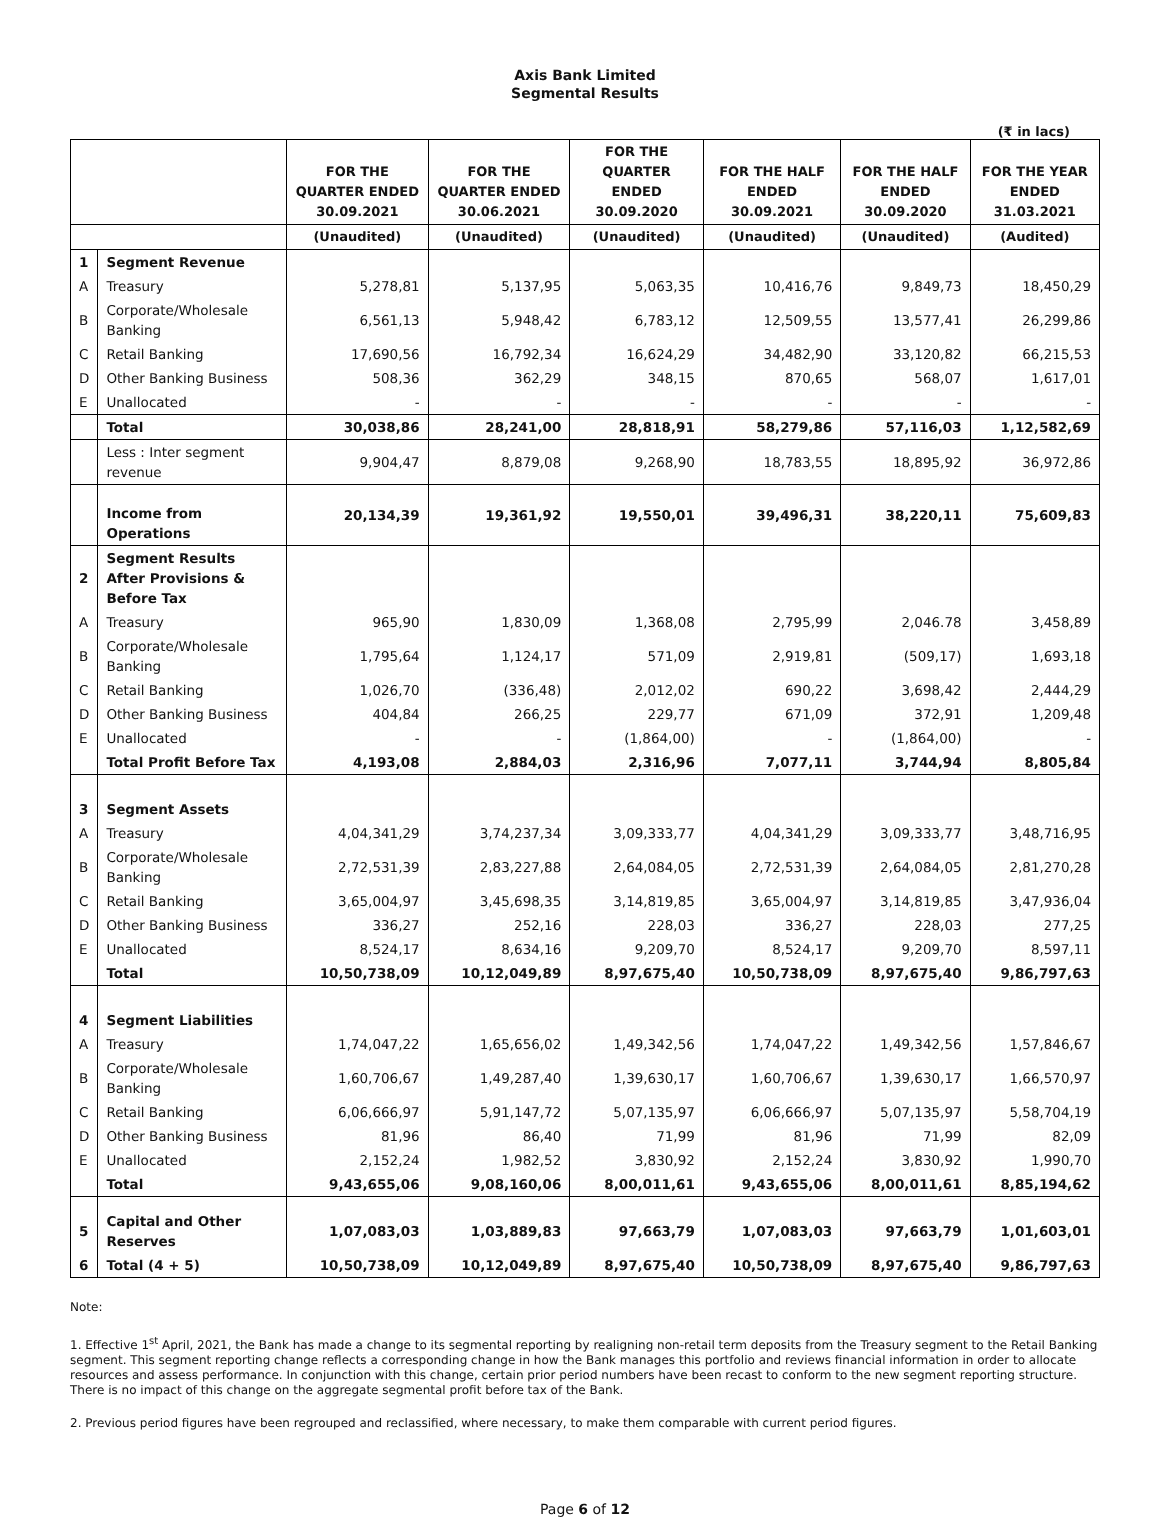Axis Bank Limited
Segmental Results
(₹ in lacs)
| | | FOR THE QUARTER ENDED 30.09.2021 | FOR THE QUARTER ENDED 30.06.2021 | FOR THE QUARTER ENDED 30.09.2020 | FOR THE HALF ENDED 30.09.2021 | FOR THE HALF ENDED 30.09.2020 | FOR THE YEAR ENDED 31.03.2021 |
| --- | --- | --- | --- | --- | --- | --- | --- |
| | | (Unaudited) | (Unaudited) | (Unaudited) | (Unaudited) | (Unaudited) | (Audited) |
| 1 | Segment Revenue | | | | | | |
| A | Treasury | 5,278,81 | 5,137,95 | 5,063,35 | 10,416,76 | 9,849,73 | 18,450,29 |
| B | Corporate/Wholesale Banking | 6,561,13 | 5,948,42 | 6,783,12 | 12,509,55 | 13,577,41 | 26,299,86 |
| C | Retail Banking | 17,690,56 | 16,792,34 | 16,624,29 | 34,482,90 | 33,120,82 | 66,215,53 |
| D | Other Banking Business | 508,36 | 362,29 | 348,15 | 870,65 | 568,07 | 1,617,01 |
| E | Unallocated | - | - | - | - | - | - |
| | Total | 30,038,86 | 28,241,00 | 28,818,91 | 58,279,86 | 57,116,03 | 1,12,582,69 |
| | Less : Inter segment revenue | 9,904,47 | 8,879,08 | 9,268,90 | 18,783,55 | 18,895,92 | 36,972,86 |
| | Income from Operations | 20,134,39 | 19,361,92 | 19,550,01 | 39,496,31 | 38,220,11 | 75,609,83 |
| 2 | Segment Results After Provisions & Before Tax | | | | | | |
| A | Treasury | 965,90 | 1,830,09 | 1,368,08 | 2,795,99 | 2,046.78 | 3,458,89 |
| B | Corporate/Wholesale Banking | 1,795,64 | 1,124,17 | 571,09 | 2,919,81 | (509,17) | 1,693,18 |
| C | Retail Banking | 1,026,70 | (336,48) | 2,012,02 | 690,22 | 3,698,42 | 2,444,29 |
| D | Other Banking Business | 404,84 | 266,25 | 229,77 | 671,09 | 372,91 | 1,209,48 |
| E | Unallocated | - | - | (1,864,00) | - | (1,864,00) | - |
| | Total Profit Before Tax | 4,193,08 | 2,884,03 | 2,316,96 | 7,077,11 | 3,744,94 | 8,805,84 |
| 3 | Segment Assets | | | | | | |
| A | Treasury | 4,04,341,29 | 3,74,237,34 | 3,09,333,77 | 4,04,341,29 | 3,09,333,77 | 3,48,716,95 |
| B | Corporate/Wholesale Banking | 2,72,531,39 | 2,83,227,88 | 2,64,084,05 | 2,72,531,39 | 2,64,084,05 | 2,81,270,28 |
| C | Retail Banking | 3,65,004,97 | 3,45,698,35 | 3,14,819,85 | 3,65,004,97 | 3,14,819,85 | 3,47,936,04 |
| D | Other Banking Business | 336,27 | 252,16 | 228,03 | 336,27 | 228,03 | 277,25 |
| E | Unallocated | 8,524,17 | 8,634,16 | 9,209,70 | 8,524,17 | 9,209,70 | 8,597,11 |
| | Total | 10,50,738,09 | 10,12,049,89 | 8,97,675,40 | 10,50,738,09 | 8,97,675,40 | 9,86,797,63 |
| 4 | Segment Liabilities | | | | | | |
| A | Treasury | 1,74,047,22 | 1,65,656,02 | 1,49,342,56 | 1,74,047,22 | 1,49,342,56 | 1,57,846,67 |
| B | Corporate/Wholesale Banking | 1,60,706,67 | 1,49,287,40 | 1,39,630,17 | 1,60,706,67 | 1,39,630,17 | 1,66,570,97 |
| C | Retail Banking | 6,06,666,97 | 5,91,147,72 | 5,07,135,97 | 6,06,666,97 | 5,07,135,97 | 5,58,704,19 |
| D | Other Banking Business | 81,96 | 86,40 | 71,99 | 81,96 | 71,99 | 82,09 |
| E | Unallocated | 2,152,24 | 1,982,52 | 3,830,92 | 2,152,24 | 3,830,92 | 1,990,70 |
| | Total | 9,43,655,06 | 9,08,160,06 | 8,00,011,61 | 9,43,655,06 | 8,00,011,61 | 8,85,194,62 |
| 5 | Capital and Other Reserves | 1,07,083,03 | 1,03,889,83 | 97,663,79 | 1,07,083,03 | 97,663,79 | 1,01,603,01 |
| 6 | Total (4 + 5) | 10,50,738,09 | 10,12,049,89 | 8,97,675,40 | 10,50,738,09 | 8,97,675,40 | 9,86,797,63 |
Note:
1. Effective 1<sup>st</sup> April, 2021, the Bank has made a change to its segmental reporting by realigning non-retail term deposits from the Treasury segment to the Retail Banking segment. This segment reporting change reflects a corresponding change in how the Bank manages this portfolio and reviews financial information in order to allocate resources and assess performance. In conjunction with this change, certain prior period numbers have been recast to conform to the new segment reporting structure. There is no impact of this change on the aggregate segmental profit before tax of the Bank.
2. Previous period figures have been regrouped and reclassified, where necessary, to make them comparable with current period figures.
Page 6 of 12